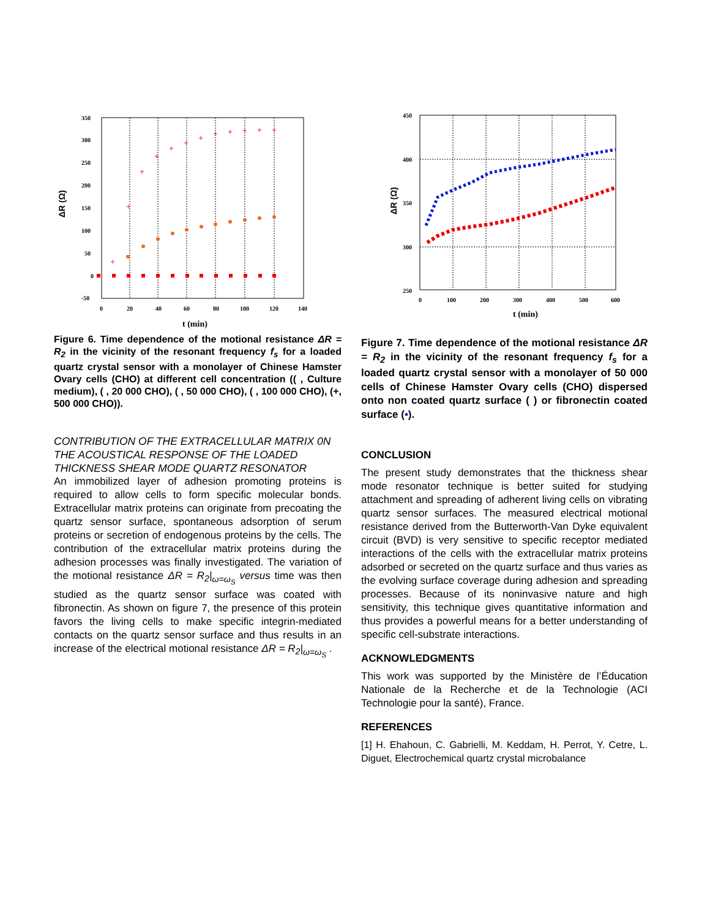350
300
250
200
150
100
50
0
-50
0
20
40
60
80
100
120
140
t (min)
ΔR (Ω)
+
+
+
+
+
+
+
+
+
+
+
+
Figure 6. Time dependence of the motional resistance ΔR = R<sub>2</sub> in the vicinity of the resonant frequency f<sub>s</sub> for a loaded quartz crystal sensor with a monolayer of Chinese Hamster Ovary cells (CHO) at different cell concentration (( , Culture medium), ( , 20 000 CHO), ( , 50 000 CHO), ( , 100 000 CHO), (+, 500 000 CHO)).
CONTRIBUTION OF THE EXTRACELLULAR MATRIX 0N THE ACOUSTICAL RESPONSE OF THE LOADED THICKNESS SHEAR MODE QUARTZ RESONATOR
An immobilized layer of adhesion promoting proteins is required to allow cells to form specific molecular bonds. Extracellular matrix proteins can originate from precoating the quartz sensor surface, spontaneous adsorption of serum proteins or secretion of endogenous proteins by the cells. The contribution of the extracellular matrix proteins during the adhesion processes was finally investigated. The variation of the motional resistance ΔR = R<sub>2</sub>|<sub>ω=ω<sub>S</sub></sub> versus time was then studied as the quartz sensor surface was coated with fibronectin. As shown on figure 7, the presence of this protein favors the living cells to make specific integrin-mediated contacts on the quartz sensor surface and thus results in an increase of the electrical motional resistance ΔR = R<sub>2</sub>|<sub>ω=ω<sub>S</sub></sub> .
450
400
350
300
250
0
100
200
300
400
500
600
t (min)
ΔR (Ω)
Figure 7. Time dependence of the motional resistance ΔR = R<sub>2</sub> in the vicinity of the resonant frequency f<sub>s</sub> for a loaded quartz crystal sensor with a monolayer of 50 000 cells of Chinese Hamster Ovary cells (CHO) dispersed onto non coated quartz surface ( ) or fibronectin coated surface (•).
CONCLUSION
The present study demonstrates that the thickness shear mode resonator technique is better suited for studying attachment and spreading of adherent living cells on vibrating quartz sensor surfaces. The measured electrical motional resistance derived from the Butterworth-Van Dyke equivalent circuit (BVD) is very sensitive to specific receptor mediated interactions of the cells with the extracellular matrix proteins adsorbed or secreted on the quartz surface and thus varies as the evolving surface coverage during adhesion and spreading processes. Because of its noninvasive nature and high sensitivity, this technique gives quantitative information and thus provides a powerful means for a better understanding of specific cell-substrate interactions.
ACKNOWLEDGMENTS
This work was supported by the Ministère de l’Éducation Nationale de la Recherche et de la Technologie (ACI Technologie pour la santé), France.
REFERENCES
[1] H. Ehahoun, C. Gabrielli, M. Keddam, H. Perrot, Y. Cetre, L. Diguet, Electrochemical quartz crystal microbalance